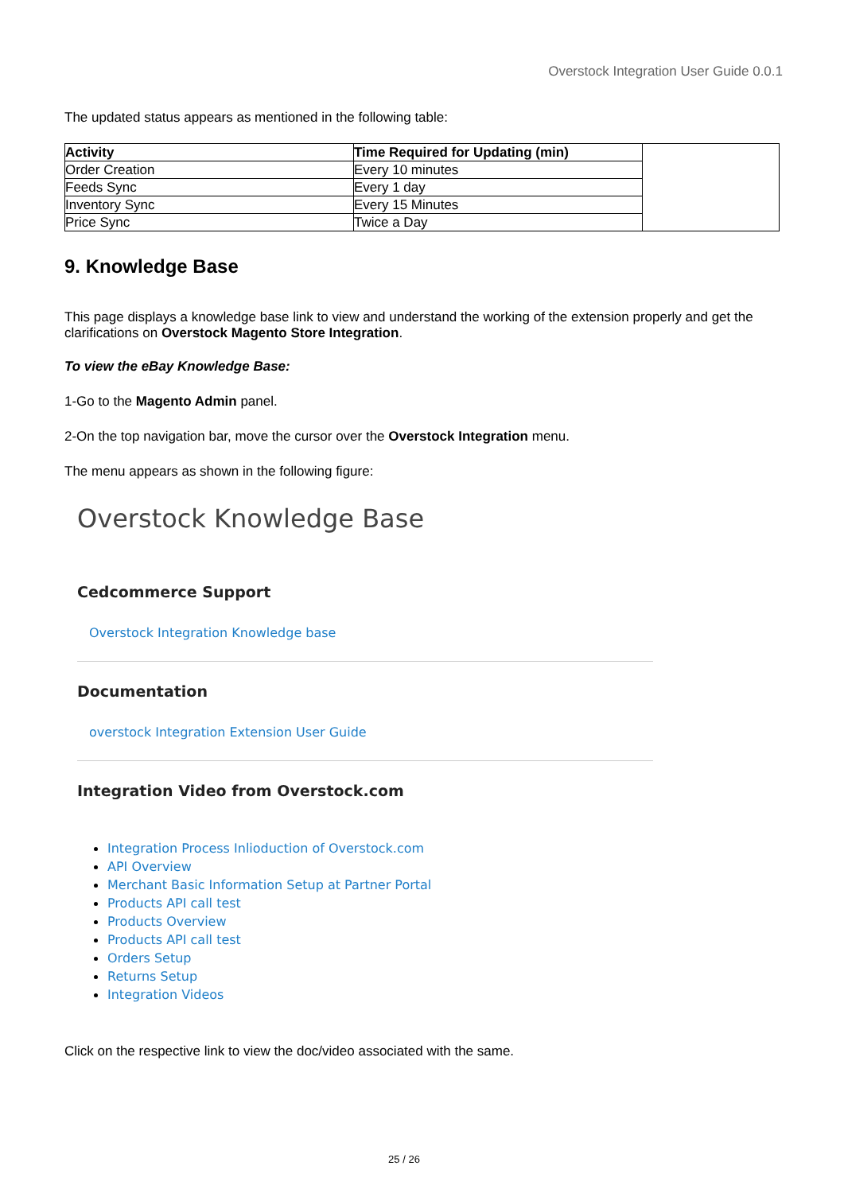Overstock Integration User Guide 0.0.1
The updated status appears as mentioned in the following table:
| Activity | Time Required for Updating (min) | |
| Order Creation | Every 10 minutes | |
| Feeds Sync | Every 1 day | |
| Inventory Sync | Every 15 Minutes | |
| Price Sync | Twice a Day | |
9. Knowledge Base
This page displays a knowledge base link to view and understand the working of the extension properly and get the clarifications on Overstock Magento Store Integration.
To view the eBay Knowledge Base:
1-Go to the Magento Admin panel.
2-On the top navigation bar, move the cursor over the Overstock Integration menu.
The menu appears as shown in the following figure:
Overstock Knowledge Base
Cedcommerce Support
Overstock Integration Knowledge base
Documentation
overstock Integration Extension User Guide
Integration Video from Overstock.com
Integration Process Inlioduction of Overstock.com
API Overview
Merchant Basic Information Setup at Partner Portal
Products API call test
Products Overview
Products API call test
Orders Setup
Returns Setup
Integration Videos
Click on the respective link to view the doc/video associated with the same.
25 / 26